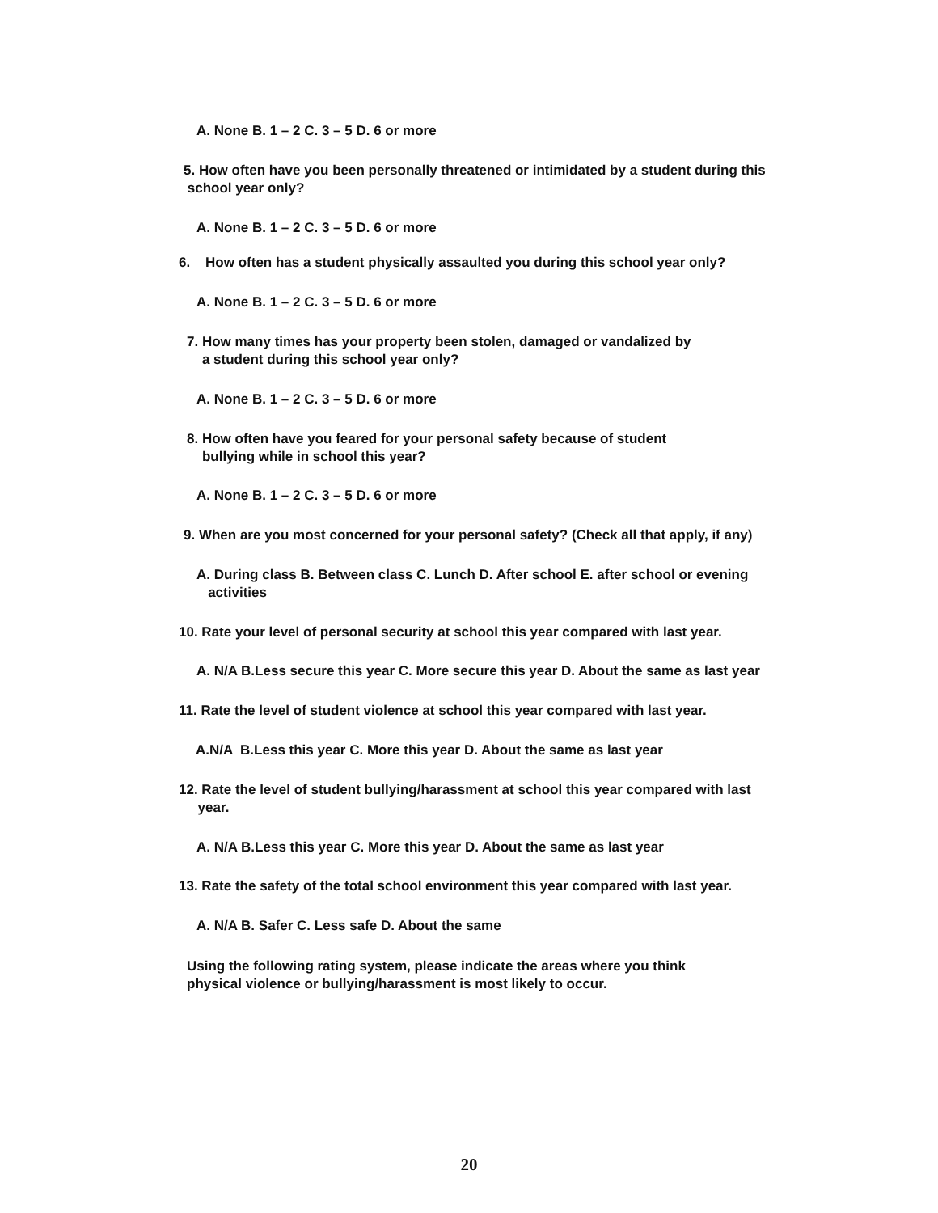A. None B. 1 – 2 C. 3 – 5 D. 6 or more
5. How often have you been personally threatened or intimidated by a student during this school year only?
A. None B. 1 – 2 C. 3 – 5 D. 6 or more
6. How often has a student physically assaulted you during this school year only?
A. None B. 1 – 2 C. 3 – 5 D. 6 or more
7. How many times has your property been stolen, damaged or vandalized by a student during this school year only?
A. None B. 1 – 2 C. 3 – 5 D. 6 or more
8. How often have you feared for your personal safety because of student bullying while in school this year?
A. None B. 1 – 2 C. 3 – 5 D. 6 or more
9. When are you most concerned for your personal safety? (Check all that apply, if any)
A. During class B. Between class C. Lunch D. After school E. after school or evening activities
10. Rate your level of personal security at school this year compared with last year.
A. N/A B.Less secure this year C. More secure this year D. About the same as last year
11. Rate the level of student violence at school this year compared with last year.
A.N/A B.Less this year C. More this year D. About the same as last year
12. Rate the level of student bullying/harassment at school this year compared with last year.
A. N/A B.Less this year C. More this year D. About the same as last year
13. Rate the safety of the total school environment this year compared with last year.
A. N/A B. Safer C. Less safe D. About the same
Using the following rating system, please indicate the areas where you think physical violence or bullying/harassment is most likely to occur.
20